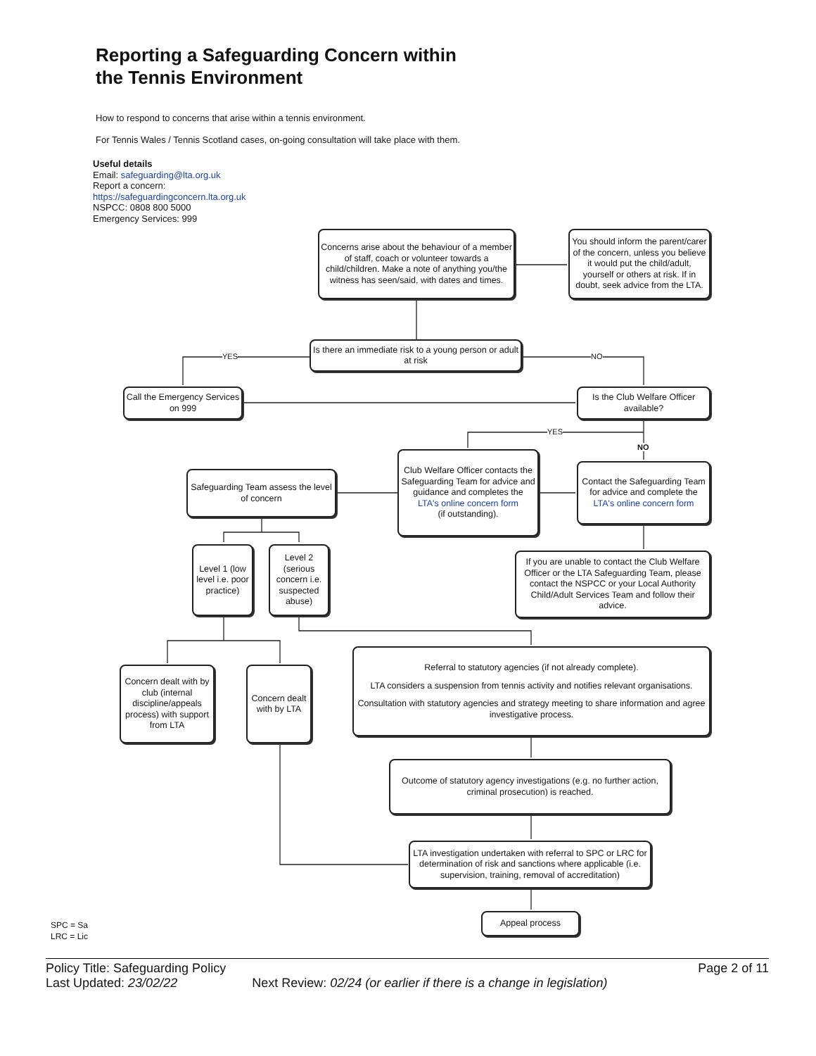Reporting a Safeguarding Concern within
the Tennis Environment
How to respond to concerns that arise within a tennis environment.
For Tennis Wales / Tennis Scotland cases, on-going consultation will take place with them.
Useful details
Email: safeguarding@lta.org.uk
Report a concern:
https://safeguardingconcern.lta.org.uk
NSPCC: 0808 800 5000
Emergency Services: 999
YES NO
YES
NO
Concerns arise about the behaviour of a member of staff, coach or volunteer towards a child/children. Make a note of anything you/the witness has seen/said, with dates and times.
You should inform the parent/carer of the concern, unless you believe it would put the child/adult, yourself or others at risk. If in doubt, seek advice from the LTA.
Is there an immediate risk to a young person or adult at risk
Call the Emergency Services on 999
Is the Club Welfare Officer available?
Club Welfare Officer contacts the Safeguarding Team for advice and guidance and completes the
LTA's online concern form
(if outstanding).
Safeguarding Team assess the level of concern
Contact the Safeguarding Team for advice and complete the
LTA's online concern form
Level 1 (low level i.e. poor practice)
Level 2 (serious concern i.e. suspected abuse)
If you are unable to contact the Club Welfare Officer or the LTA Safeguarding Team, please contact the NSPCC or your Local Authority Child/Adult Services Team and follow their advice.
Concern dealt with by club (internal discipline/appeals process) with support from LTA
Concern dealt with by LTA
Referral to statutory agencies (if not already complete).
LTA considers a suspension from tennis activity and notifies relevant organisations.
Consultation with statutory agencies and strategy meeting to share information and agree investigative process.
Outcome of statutory agency investigations (e.g. no further action, criminal prosecution) is reached.
LTA investigation undertaken with referral to SPC or LRC for determination of risk and sanctions where applicable (i.e. supervision, training, removal of accreditation)
Appeal process
SPC = Sa
LRC = Lic
Policy Title: Safeguarding Policy Page 2 of 11
Last Updated: 23/02/22 Next Review: 02/24 (or earlier if there is a change in legislation)